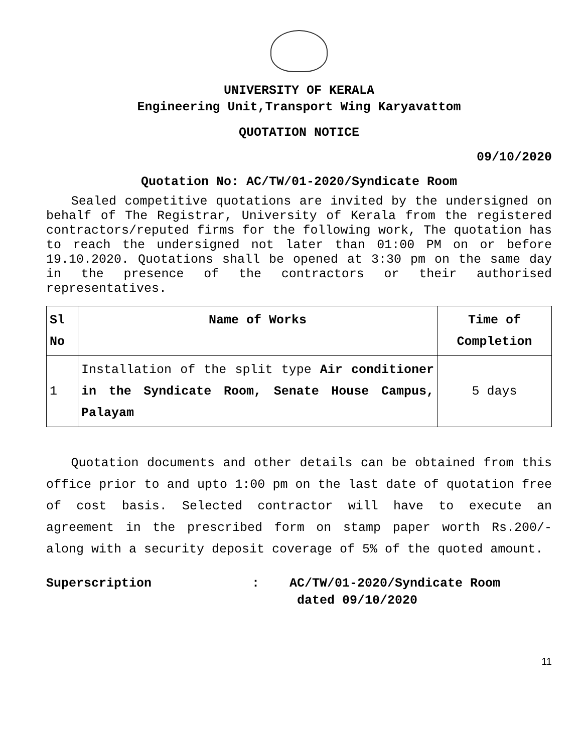UNIVERSITY OF KERALA
Engineering Unit,Transport Wing Karyavattom
QUOTATION NOTICE
09/10/2020
Quotation No: AC/TW/01-2020/Syndicate Room
Sealed competitive quotations are invited by the undersigned on behalf of The Registrar, University of Kerala from the registered contractors/reputed firms for the following work, The quotation has to reach the undersigned not later than 01:00 PM on or before 19.10.2020. Quotations shall be opened at 3:30 pm on the same day in the presence of the contractors or their authorised representatives.
| Sl No | Name of Works | Time of Completion |
| --- | --- | --- |
| 1 | Installation of the split type Air conditioner in the Syndicate Room, Senate House Campus, Palayam | 5 days |
Quotation documents and other details can be obtained from this office prior to and upto 1:00 pm on the last date of quotation free of cost basis. Selected contractor will have to execute an agreement in the prescribed form on stamp paper worth Rs.200/- along with a security deposit coverage of 5% of the quoted amount.
Superscription : AC/TW/01-2020/Syndicate Room
dated 09/10/2020
11